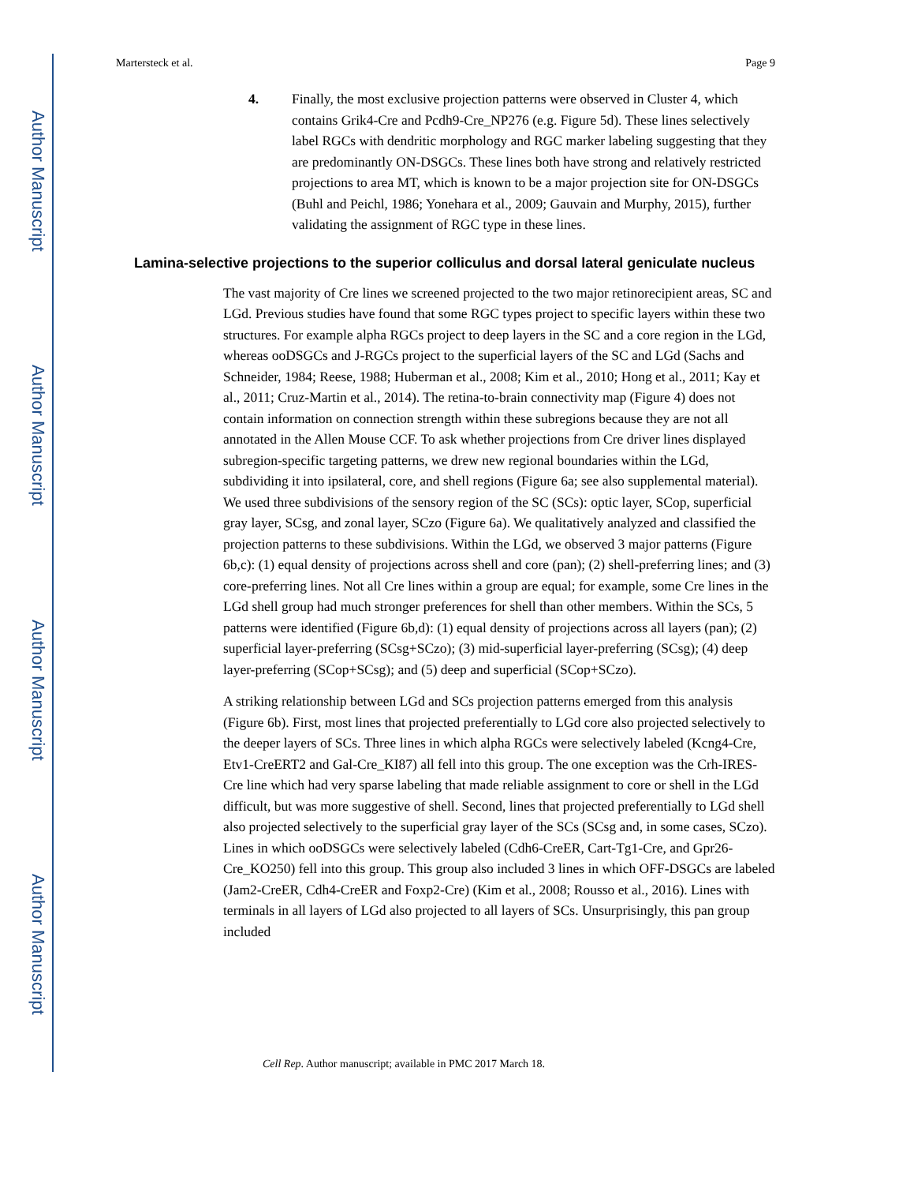Author Manuscript
Author Manuscript
Author Manuscript
Author Manuscript
Martersteck et al. Page 9
4. Finally, the most exclusive projection patterns were observed in Cluster 4, which contains Grik4-Cre and Pcdh9-Cre_NP276 (e.g. Figure 5d). These lines selectively label RGCs with dendritic morphology and RGC marker labeling suggesting that they are predominantly ON-DSGCs. These lines both have strong and relatively restricted projections to area MT, which is known to be a major projection site for ON-DSGCs (Buhl and Peichl, 1986; Yonehara et al., 2009; Gauvain and Murphy, 2015), further validating the assignment of RGC type in these lines.
Lamina-selective projections to the superior colliculus and dorsal lateral geniculate nucleus
The vast majority of Cre lines we screened projected to the two major retinorecipient areas, SC and LGd. Previous studies have found that some RGC types project to specific layers within these two structures. For example alpha RGCs project to deep layers in the SC and a core region in the LGd, whereas ooDSGCs and J-RGCs project to the superficial layers of the SC and LGd (Sachs and Schneider, 1984; Reese, 1988; Huberman et al., 2008; Kim et al., 2010; Hong et al., 2011; Kay et al., 2011; Cruz-Martin et al., 2014). The retina-to-brain connectivity map (Figure 4) does not contain information on connection strength within these subregions because they are not all annotated in the Allen Mouse CCF. To ask whether projections from Cre driver lines displayed subregion-specific targeting patterns, we drew new regional boundaries within the LGd, subdividing it into ipsilateral, core, and shell regions (Figure 6a; see also supplemental material). We used three subdivisions of the sensory region of the SC (SCs): optic layer, SCop, superficial gray layer, SCsg, and zonal layer, SCzo (Figure 6a). We qualitatively analyzed and classified the projection patterns to these subdivisions. Within the LGd, we observed 3 major patterns (Figure 6b,c): (1) equal density of projections across shell and core (pan); (2) shell-preferring lines; and (3) core-preferring lines. Not all Cre lines within a group are equal; for example, some Cre lines in the LGd shell group had much stronger preferences for shell than other members. Within the SCs, 5 patterns were identified (Figure 6b,d): (1) equal density of projections across all layers (pan); (2) superficial layer-preferring (SCsg+SCzo); (3) mid-superficial layer-preferring (SCsg); (4) deep layer-preferring (SCop+SCsg); and (5) deep and superficial (SCop+SCzo).
A striking relationship between LGd and SCs projection patterns emerged from this analysis (Figure 6b). First, most lines that projected preferentially to LGd core also projected selectively to the deeper layers of SCs. Three lines in which alpha RGCs were selectively labeled (Kcng4-Cre, Etv1-CreERT2 and Gal-Cre_KI87) all fell into this group. The one exception was the Crh-IRES-Cre line which had very sparse labeling that made reliable assignment to core or shell in the LGd difficult, but was more suggestive of shell. Second, lines that projected preferentially to LGd shell also projected selectively to the superficial gray layer of the SCs (SCsg and, in some cases, SCzo). Lines in which ooDSGCs were selectively labeled (Cdh6-CreER, Cart-Tg1-Cre, and Gpr26-Cre_KO250) fell into this group. This group also included 3 lines in which OFF-DSGCs are labeled (Jam2-CreER, Cdh4-CreER and Foxp2-Cre) (Kim et al., 2008; Rousso et al., 2016). Lines with terminals in all layers of LGd also projected to all layers of SCs. Unsurprisingly, this pan group included
Cell Rep. Author manuscript; available in PMC 2017 March 18.